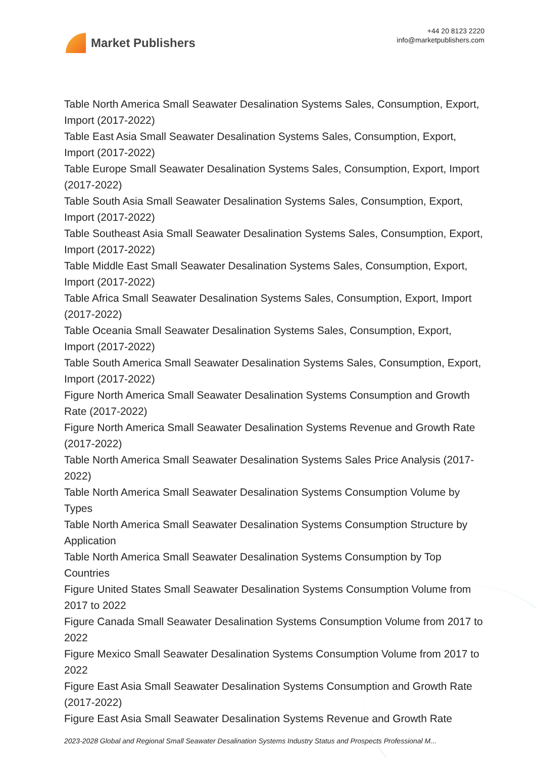Market Publishers
+44 20 8123 2220
info@marketpublishers.com
Table North America Small Seawater Desalination Systems Sales, Consumption, Export, Import (2017-2022)
Table East Asia Small Seawater Desalination Systems Sales, Consumption, Export, Import (2017-2022)
Table Europe Small Seawater Desalination Systems Sales, Consumption, Export, Import (2017-2022)
Table South Asia Small Seawater Desalination Systems Sales, Consumption, Export, Import (2017-2022)
Table Southeast Asia Small Seawater Desalination Systems Sales, Consumption, Export, Import (2017-2022)
Table Middle East Small Seawater Desalination Systems Sales, Consumption, Export, Import (2017-2022)
Table Africa Small Seawater Desalination Systems Sales, Consumption, Export, Import (2017-2022)
Table Oceania Small Seawater Desalination Systems Sales, Consumption, Export, Import (2017-2022)
Table South America Small Seawater Desalination Systems Sales, Consumption, Export, Import (2017-2022)
Figure North America Small Seawater Desalination Systems Consumption and Growth Rate (2017-2022)
Figure North America Small Seawater Desalination Systems Revenue and Growth Rate (2017-2022)
Table North America Small Seawater Desalination Systems Sales Price Analysis (2017-2022)
Table North America Small Seawater Desalination Systems Consumption Volume by Types
Table North America Small Seawater Desalination Systems Consumption Structure by Application
Table North America Small Seawater Desalination Systems Consumption by Top Countries
Figure United States Small Seawater Desalination Systems Consumption Volume from 2017 to 2022
Figure Canada Small Seawater Desalination Systems Consumption Volume from 2017 to 2022
Figure Mexico Small Seawater Desalination Systems Consumption Volume from 2017 to 2022
Figure East Asia Small Seawater Desalination Systems Consumption and Growth Rate (2017-2022)
Figure East Asia Small Seawater Desalination Systems Revenue and Growth Rate
2023-2028 Global and Regional Small Seawater Desalination Systems Industry Status and Prospects Professional M...